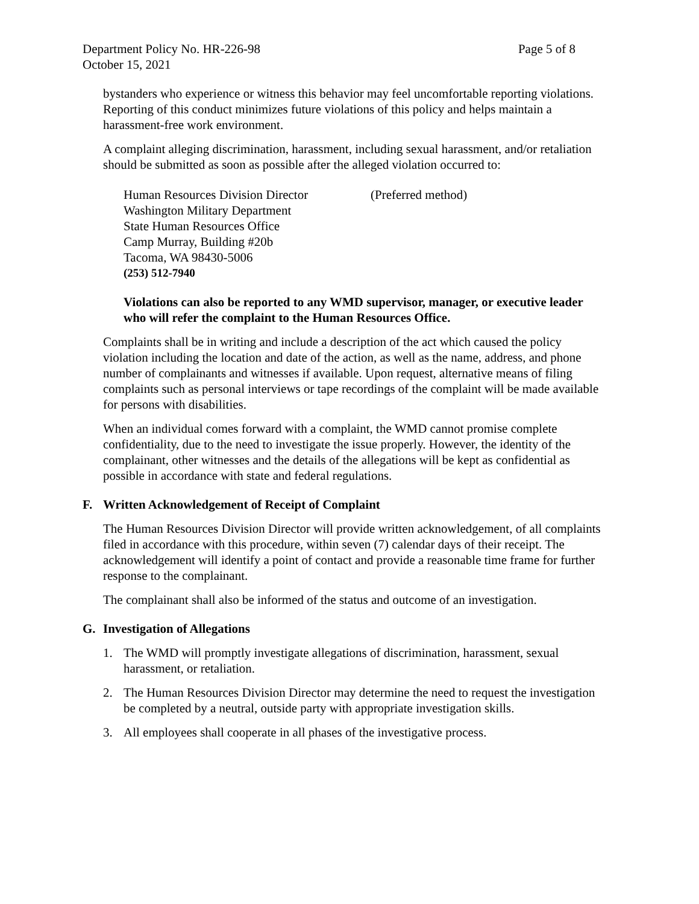Department Policy No. HR-226-98
October 15, 2021
Page 5 of 8
bystanders who experience or witness this behavior may feel uncomfortable reporting violations. Reporting of this conduct minimizes future violations of this policy and helps maintain a harassment-free work environment.
A complaint alleging discrimination, harassment, including sexual harassment, and/or retaliation should be submitted as soon as possible after the alleged violation occurred to:
Human Resources Division Director (Preferred method)
Washington Military Department
State Human Resources Office
Camp Murray, Building #20b
Tacoma, WA 98430-5006
(253) 512-7940
Violations can also be reported to any WMD supervisor, manager, or executive leader who will refer the complaint to the Human Resources Office.
Complaints shall be in writing and include a description of the act which caused the policy violation including the location and date of the action, as well as the name, address, and phone number of complainants and witnesses if available. Upon request, alternative means of filing complaints such as personal interviews or tape recordings of the complaint will be made available for persons with disabilities.
When an individual comes forward with a complaint, the WMD cannot promise complete confidentiality, due to the need to investigate the issue properly. However, the identity of the complainant, other witnesses and the details of the allegations will be kept as confidential as possible in accordance with state and federal regulations.
F. Written Acknowledgement of Receipt of Complaint
The Human Resources Division Director will provide written acknowledgement, of all complaints filed in accordance with this procedure, within seven (7) calendar days of their receipt. The acknowledgement will identify a point of contact and provide a reasonable time frame for further response to the complainant.
The complainant shall also be informed of the status and outcome of an investigation.
G. Investigation of Allegations
1. The WMD will promptly investigate allegations of discrimination, harassment, sexual harassment, or retaliation.
2. The Human Resources Division Director may determine the need to request the investigation be completed by a neutral, outside party with appropriate investigation skills.
3. All employees shall cooperate in all phases of the investigative process.